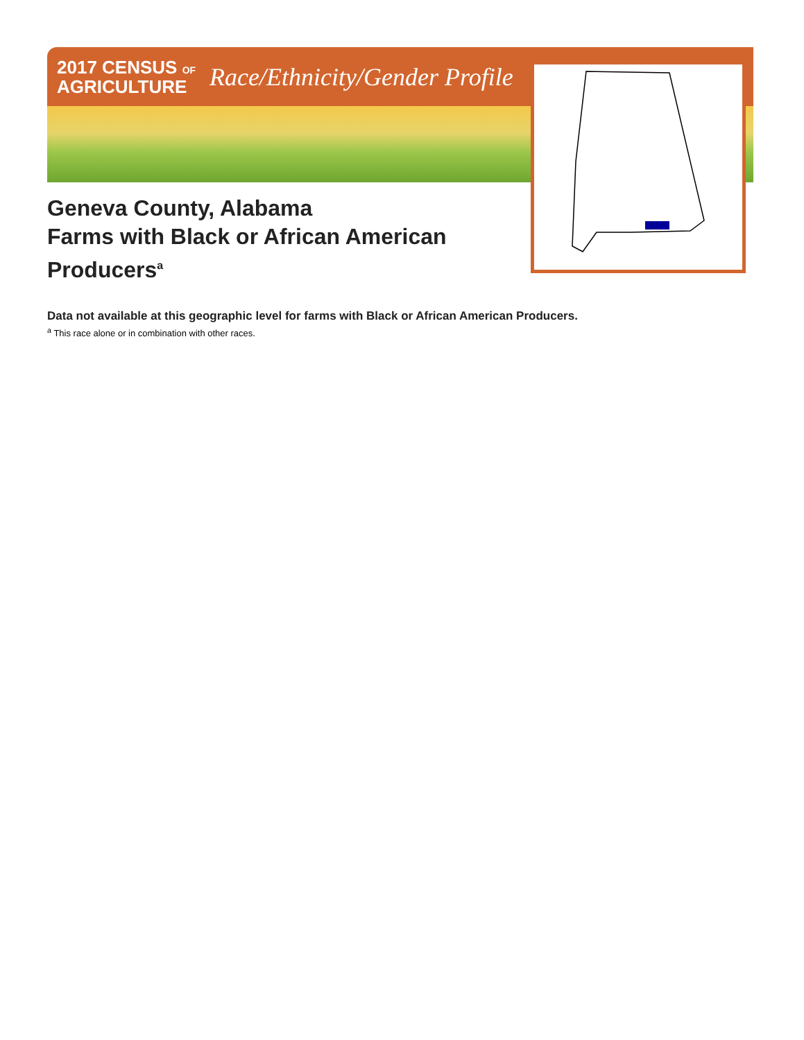2017 CENSUS OF
AGRICULTURE
Race/Ethnicity/Gender Profile
Geneva County, Alabama
Farms with Black or African American
Producers<sup>a</sup>
Data not available at this geographic level for farms with Black or African American Producers.
<sup>a</sup> This race alone or in combination with other races.